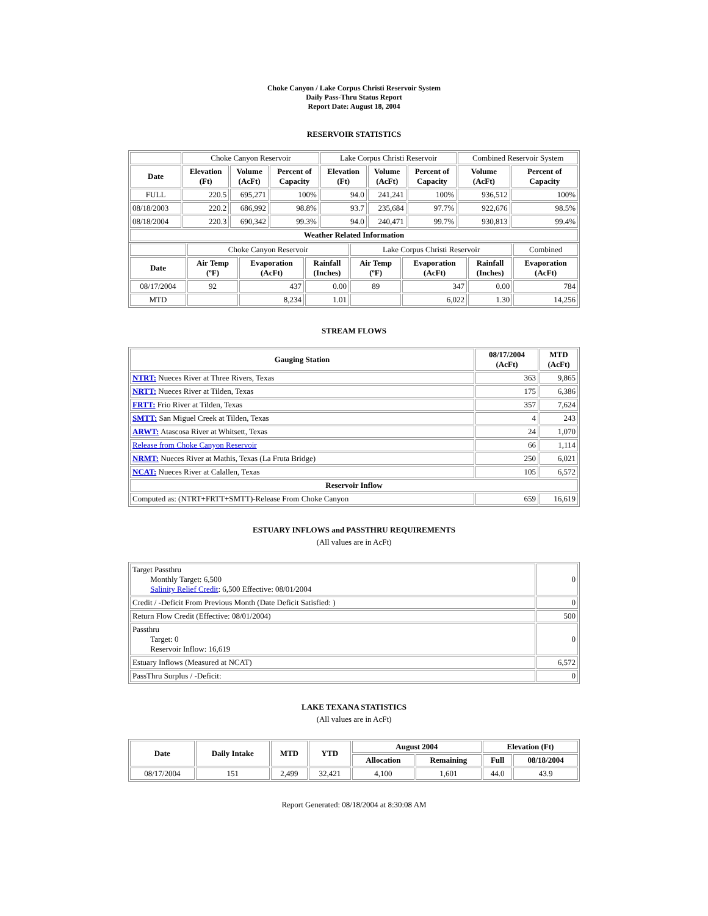Choke Canyon / Lake Corpus Christi Reservoir System
Daily Pass-Thru Status Report
Report Date: August 18, 2004
RESERVOIR STATISTICS
| | Choke Canyon Reservoir | | | Lake Corpus Christi Reservoir | | | Combined Reservoir System | |
| Date | Elevation (Ft) | Volume (AcFt) | Percent of Capacity | Elevation (Ft) | Volume (AcFt) | Percent of Capacity | Volume (AcFt) | Percent of Capacity |
| FULL | 220.5 | 695,271 | 100% | 94.0 | 241,241 | 100% | 936,512 | 100% |
| 08/18/2003 | 220.2 | 686,992 | 98.8% | 93.7 | 235,684 | 97.7% | 922,676 | 98.5% |
| 08/18/2004 | 220.3 | 690,342 | 99.3% | 94.0 | 240,471 | 99.7% | 930,813 | 99.4% |
| Weather Related Information | | | | | | | | |
| | Choke Canyon Reservoir | | | Lake Corpus Christi Reservoir | | | Combined |
| Date | Air Temp (ºF) | Evaporation (AcFt) | Rainfall (Inches) | Air Temp (ºF) | Evaporation (AcFt) | Rainfall (Inches) | Evaporation (AcFt) |
| 08/17/2004 | 92 | 437 | 0.00 | 89 | 347 | 0.00 | 784 |
| MTD | | 8,234 | 1.01 | | 6,022 | 1.30 | 14,256 |
STREAM FLOWS
| Gauging Station | 08/17/2004 (AcFt) | MTD (AcFt) |
| --- | --- | --- |
| NTRT: Nueces River at Three Rivers, Texas | 363 | 9,865 |
| NRTT: Nueces River at Tilden, Texas | 175 | 6,386 |
| FRTT: Frio River at Tilden, Texas | 357 | 7,624 |
| SMTT: San Miguel Creek at Tilden, Texas | 4 | 243 |
| ARWT: Atascosa River at Whitsett, Texas | 24 | 1,070 |
| Release from Choke Canyon Reservoir | 66 | 1,114 |
| NRMT: Nueces River at Mathis, Texas (La Fruta Bridge) | 250 | 6,021 |
| NCAT: Nueces River at Calallen, Texas | 105 | 6,572 |
| Reservoir Inflow | | |
| Computed as: (NTRT+FRTT+SMTT)-Release From Choke Canyon | 659 | 16,619 |
ESTUARY INFLOWS and PASSTHRU REQUIREMENTS
(All values are in AcFt)
| Target Passthru Monthly Target: 6,500 Salinity Relief Credit : 6,500 Effective: 08/01/2004 | 0 |
| Credit / -Deficit From Previous Month (Date Deficit Satisfied: ) | 0 |
| Return Flow Credit (Effective: 08/01/2004) | 500 |
| Passthru Target: 0 Reservoir Inflow: 16,619 | 0 |
| Estuary Inflows (Measured at NCAT) | 6,572 |
| PassThru Surplus / -Deficit: | 0 |
LAKE TEXANA STATISTICS
(All values are in AcFt)
| Date | Daily Intake | MTD | YTD | August 2004 | | Elevation (Ft) | |
| --- | --- | --- | --- | --- | --- | --- | --- |
| | | | | Allocation | Remaining | Full | 08/18/2004 |
| 08/17/2004 | 151 | 2,499 | 32,421 | 4,100 | 1,601 | 44.0 | 43.9 |
Report Generated: 08/18/2004 at 8:30:08 AM